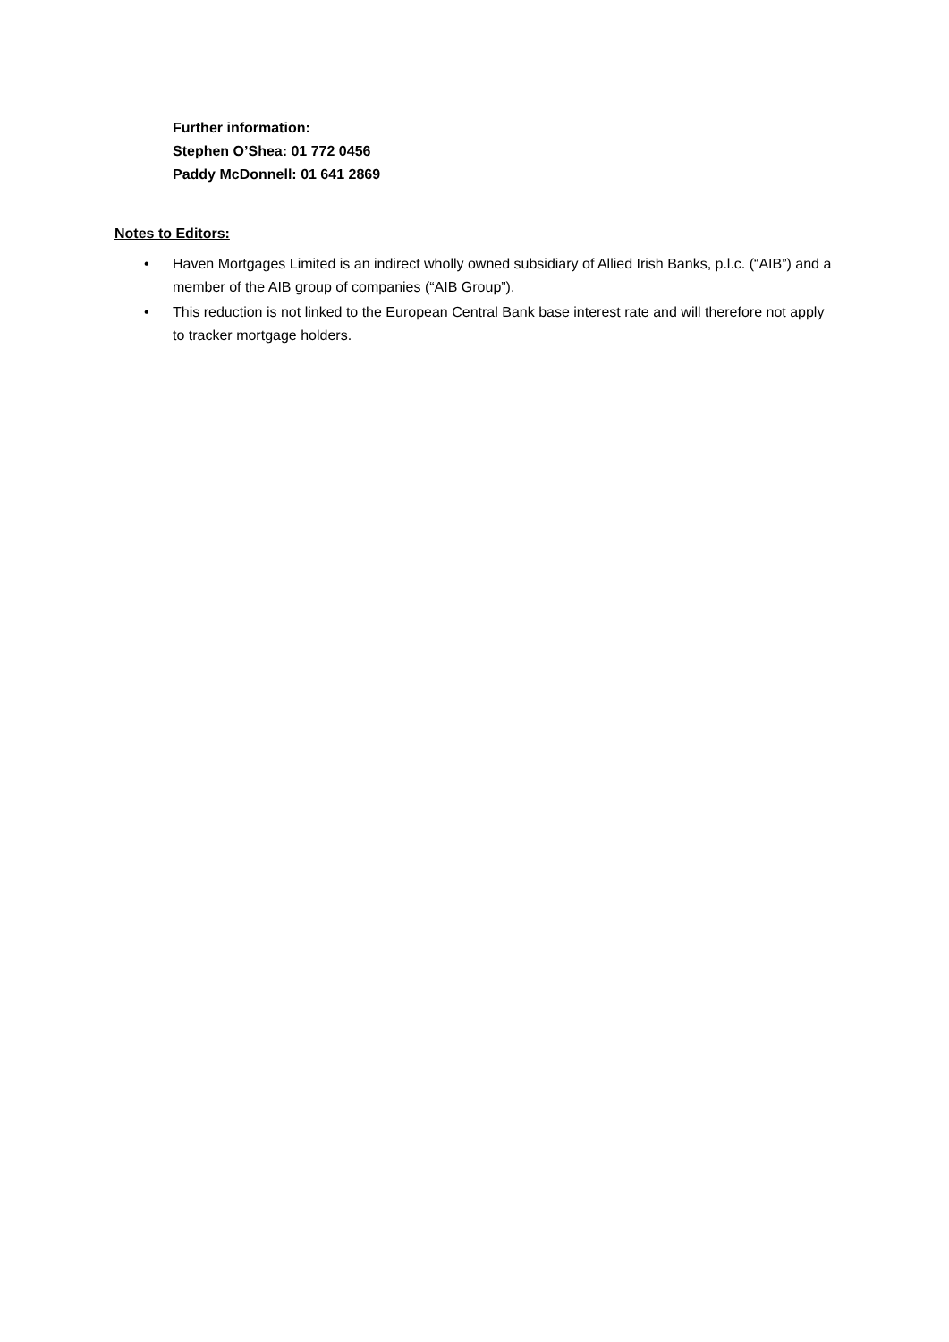Further information:
Stephen O’Shea: 01 772 0456
Paddy McDonnell: 01 641 2869
Notes to Editors:
• Haven Mortgages Limited is an indirect wholly owned subsidiary of Allied Irish Banks, p.l.c. (“AIB”) and a member of the AIB group of companies (“AIB Group”).
• This reduction is not linked to the European Central Bank base interest rate and will therefore not apply to tracker mortgage holders.